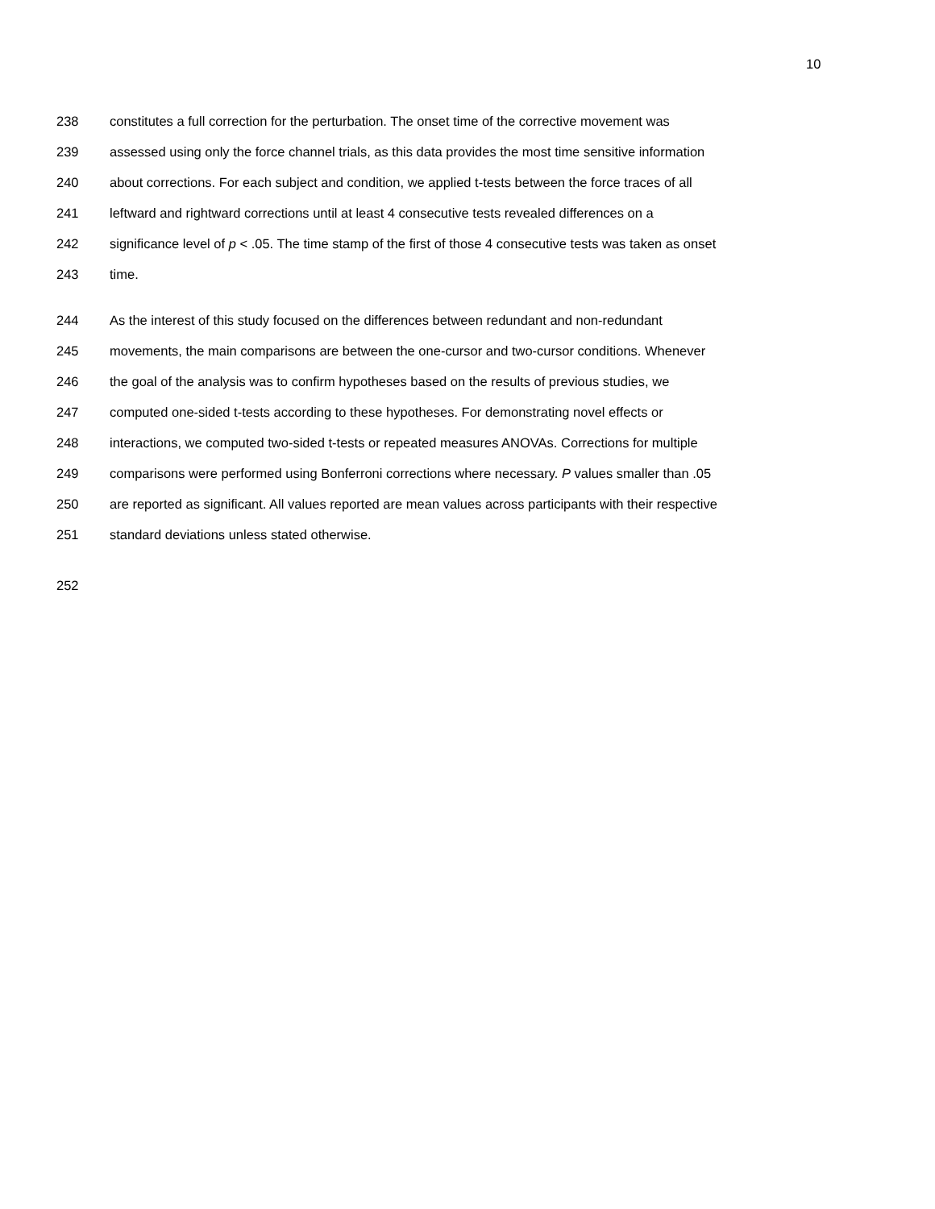10
238 constitutes a full correction for the perturbation. The onset time of the corrective movement was
239 assessed using only the force channel trials, as this data provides the most time sensitive information
240 about corrections. For each subject and condition, we applied t-tests between the force traces of all
241 leftward and rightward corrections until at least 4 consecutive tests revealed differences on a
242 significance level of p < .05. The time stamp of the first of those 4 consecutive tests was taken as onset
243 time.
244 As the interest of this study focused on the differences between redundant and non-redundant
245 movements, the main comparisons are between the one-cursor and two-cursor conditions. Whenever
246 the goal of the analysis was to confirm hypotheses based on the results of previous studies, we
247 computed one-sided t-tests according to these hypotheses. For demonstrating novel effects or
248 interactions, we computed two-sided t-tests or repeated measures ANOVAs. Corrections for multiple
249 comparisons were performed using Bonferroni corrections where necessary. P values smaller than .05
250 are reported as significant. All values reported are mean values across participants with their respective
251 standard deviations unless stated otherwise.
252